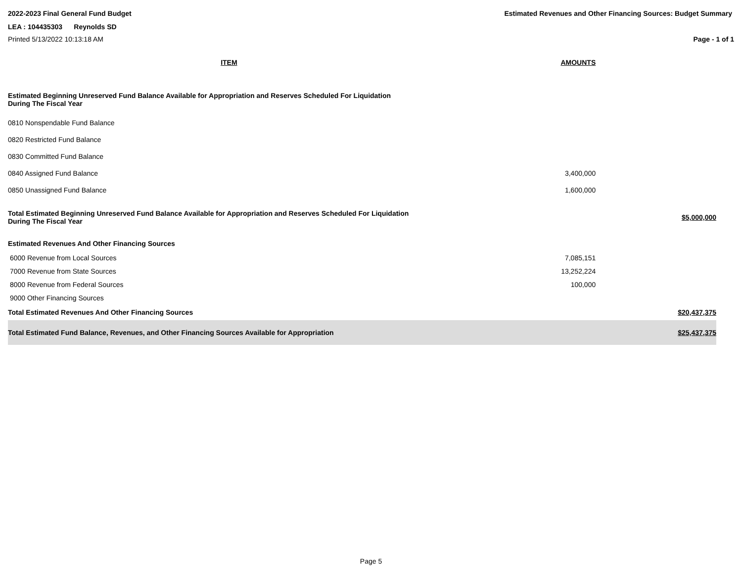2022-2023 Final General Fund Budget Estimated Revenues and Other Financing Sources: Budget Summary
LEA : 104435303 Reynolds SD
Printed 5/13/2022 10:13:18 AM Page - 1 of 1
| ITEM | AMOUNTS | |
| --- | --- | --- |
| Estimated Beginning Unreserved Fund Balance Available for Appropriation and Reserves Scheduled For Liquidation During The Fiscal Year | | |
| 0810 Nonspendable Fund Balance | | |
| 0820 Restricted Fund Balance | | |
| 0830 Committed Fund Balance | | |
| 0840 Assigned Fund Balance | 3,400,000 | |
| 0850 Unassigned Fund Balance | 1,600,000 | |
| Total Estimated Beginning Unreserved Fund Balance Available for Appropriation and Reserves Scheduled For Liquidation During The Fiscal Year | | $5,000,000 |
| Estimated Revenues And Other Financing Sources | | |
| 6000 Revenue from Local Sources | 7,085,151 | |
| 7000 Revenue from State Sources | 13,252,224 | |
| 8000 Revenue from Federal Sources | 100,000 | |
| 9000 Other Financing Sources | | |
| Total Estimated Revenues And Other Financing Sources | | $20,437,375 |
| Total Estimated Fund Balance, Revenues, and Other Financing Sources Available for Appropriation | | $25,437,375 |
Page 5